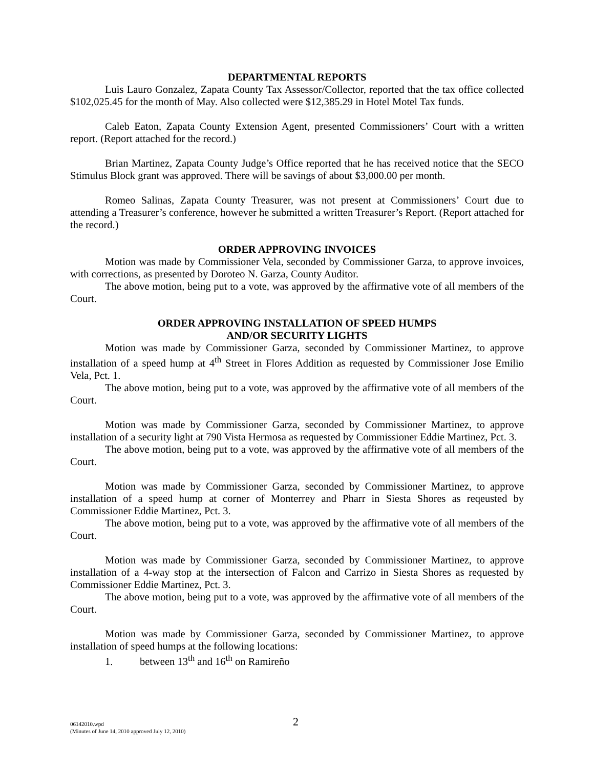DEPARTMENTAL REPORTS
Luis Lauro Gonzalez, Zapata County Tax Assessor/Collector, reported that the tax office collected $102,025.45 for the month of May. Also collected were $12,385.29 in Hotel Motel Tax funds.
Caleb Eaton, Zapata County Extension Agent, presented Commissioners’ Court with a written report. (Report attached for the record.)
Brian Martinez, Zapata County Judge’s Office reported that he has received notice that the SECO Stimulus Block grant was approved. There will be savings of about $3,000.00 per month.
Romeo Salinas, Zapata County Treasurer, was not present at Commissioners’ Court due to attending a Treasurer’s conference, however he submitted a written Treasurer’s Report. (Report attached for the record.)
ORDER APPROVING INVOICES
Motion was made by Commissioner Vela, seconded by Commissioner Garza, to approve invoices, with corrections, as presented by Doroteo N. Garza, County Auditor.
The above motion, being put to a vote, was approved by the affirmative vote of all members of the Court.
ORDER APPROVING INSTALLATION OF SPEED HUMPS
AND/OR SECURITY LIGHTS
Motion was made by Commissioner Garza, seconded by Commissioner Martinez, to approve installation of a speed hump at 4<sup>th</sup> Street in Flores Addition as requested by Commissioner Jose Emilio Vela, Pct. 1.
The above motion, being put to a vote, was approved by the affirmative vote of all members of the Court.
Motion was made by Commissioner Garza, seconded by Commissioner Martinez, to approve installation of a security light at 790 Vista Hermosa as requested by Commissioner Eddie Martinez, Pct. 3.
The above motion, being put to a vote, was approved by the affirmative vote of all members of the Court.
Motion was made by Commissioner Garza, seconded by Commissioner Martinez, to approve installation of a speed hump at corner of Monterrey and Pharr in Siesta Shores as reqeusted by Commissioner Eddie Martinez, Pct. 3.
The above motion, being put to a vote, was approved by the affirmative vote of all members of the Court.
Motion was made by Commissioner Garza, seconded by Commissioner Martinez, to approve installation of a 4-way stop at the intersection of Falcon and Carrizo in Siesta Shores as requested by Commissioner Eddie Martinez, Pct. 3.
The above motion, being put to a vote, was approved by the affirmative vote of all members of the Court.
Motion was made by Commissioner Garza, seconded by Commissioner Martinez, to approve installation of speed humps at the following locations:
1. between 13<sup>th</sup> and 16<sup>th</sup> on Ramireño
06142010.wpd
(Minutes of June 14, 2010 approved July 12, 2010)
2